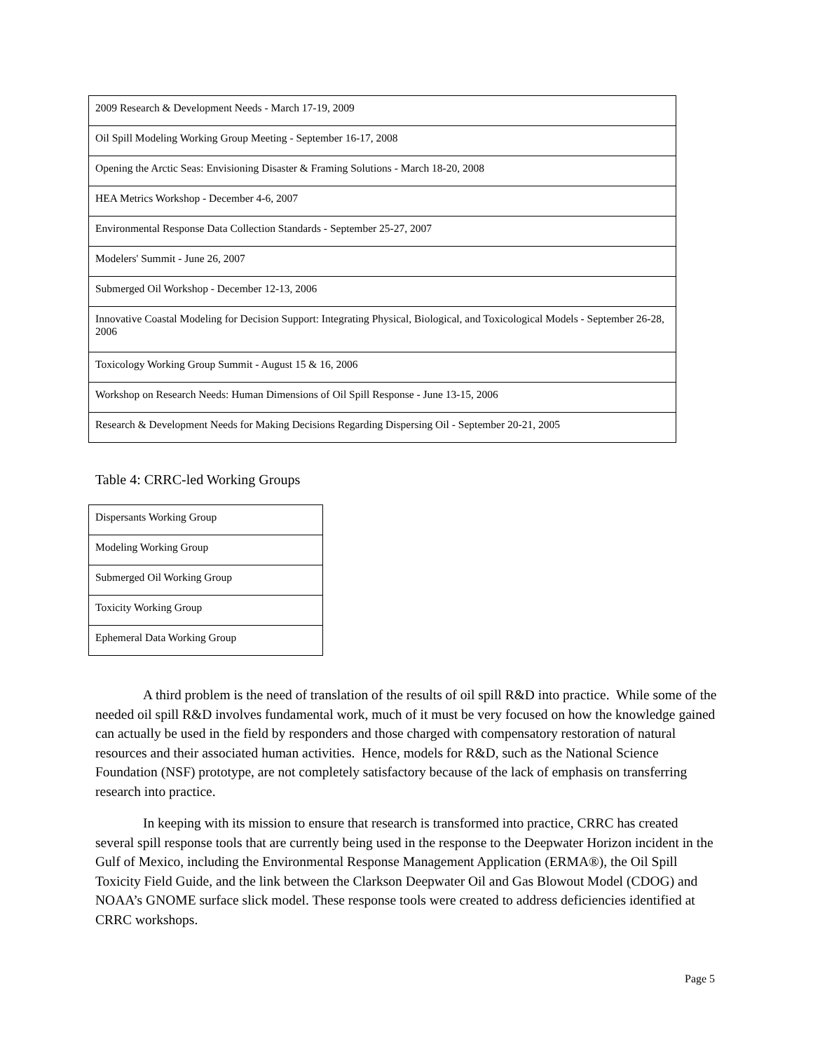| 2009 Research & Development Needs - March 17-19, 2009 |
| Oil Spill Modeling Working Group Meeting - September 16-17, 2008 |
| Opening the Arctic Seas: Envisioning Disaster & Framing Solutions - March 18-20, 2008 |
| HEA Metrics Workshop - December 4-6, 2007 |
| Environmental Response Data Collection Standards - September 25-27, 2007 |
| Modelers' Summit - June 26, 2007 |
| Submerged Oil Workshop - December 12-13, 2006 |
| Innovative Coastal Modeling for Decision Support: Integrating Physical, Biological, and Toxicological Models - September 26-28, 2006 |
| Toxicology Working Group Summit - August 15 & 16, 2006 |
| Workshop on Research Needs: Human Dimensions of Oil Spill Response - June 13-15, 2006 |
| Research & Development Needs for Making Decisions Regarding Dispersing Oil - September 20-21, 2005 |
Table 4: CRRC-led Working Groups
| Dispersants Working Group |
| Modeling Working Group |
| Submerged Oil Working Group |
| Toxicity Working Group |
| Ephemeral Data Working Group |
A third problem is the need of translation of the results of oil spill R&D into practice. While some of the needed oil spill R&D involves fundamental work, much of it must be very focused on how the knowledge gained can actually be used in the field by responders and those charged with compensatory restoration of natural resources and their associated human activities. Hence, models for R&D, such as the National Science Foundation (NSF) prototype, are not completely satisfactory because of the lack of emphasis on transferring research into practice.
In keeping with its mission to ensure that research is transformed into practice, CRRC has created several spill response tools that are currently being used in the response to the Deepwater Horizon incident in the Gulf of Mexico, including the Environmental Response Management Application (ERMA®), the Oil Spill Toxicity Field Guide, and the link between the Clarkson Deepwater Oil and Gas Blowout Model (CDOG) and NOAA’s GNOME surface slick model. These response tools were created to address deficiencies identified at CRRC workshops.
Page 5